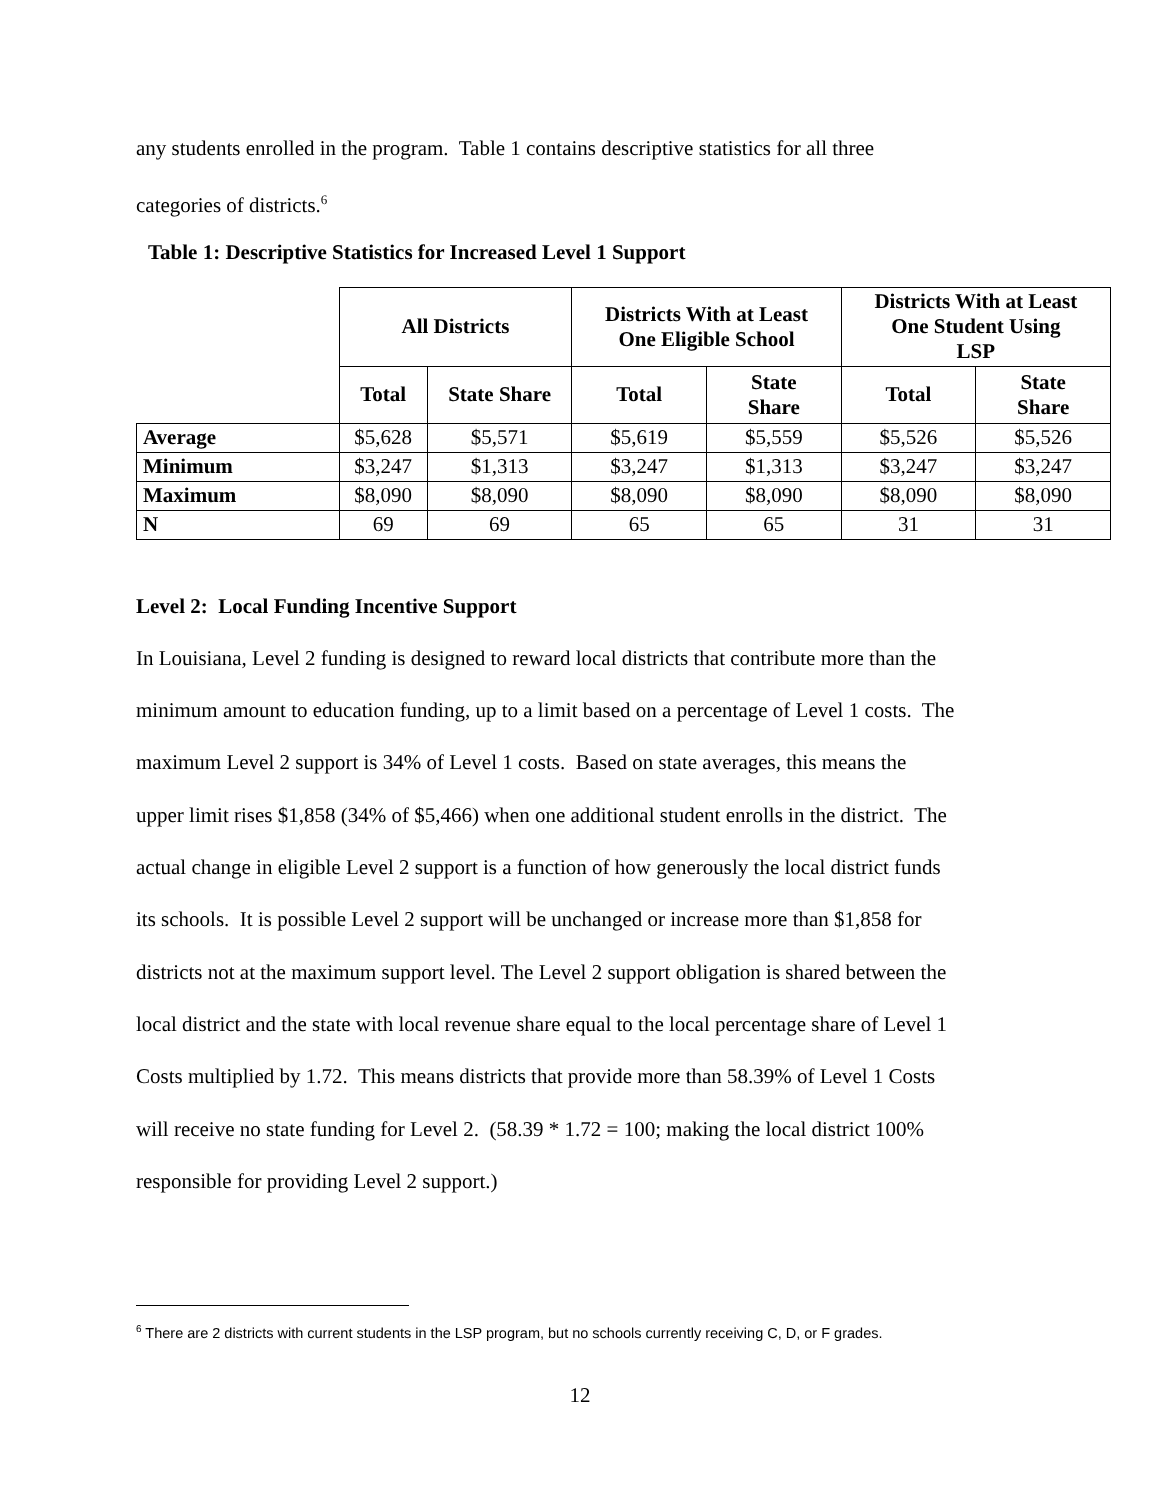any students enrolled in the program. Table 1 contains descriptive statistics for all three
categories of districts.<sup>6</sup>
Table 1: Descriptive Statistics for Increased Level 1 Support
| | All Districts | | Districts With at Least One Eligible School | | Districts With at Least One Student Using LSP | |
| --- | --- | --- | --- | --- | --- | --- |
| | Total | State Share | Total | State Share | Total | State Share |
| Average | $5,628 | $5,571 | $5,619 | $5,559 | $5,526 | $5,526 |
| Minimum | $3,247 | $1,313 | $3,247 | $1,313 | $3,247 | $3,247 |
| Maximum | $8,090 | $8,090 | $8,090 | $8,090 | $8,090 | $8,090 |
| N | 69 | 69 | 65 | 65 | 31 | 31 |
Level 2: Local Funding Incentive Support
In Louisiana, Level 2 funding is designed to reward local districts that contribute more than the
minimum amount to education funding, up to a limit based on a percentage of Level 1 costs. The
maximum Level 2 support is 34% of Level 1 costs. Based on state averages, this means the
upper limit rises $1,858 (34% of $5,466) when one additional student enrolls in the district. The
actual change in eligible Level 2 support is a function of how generously the local district funds
its schools. It is possible Level 2 support will be unchanged or increase more than $1,858 for
districts not at the maximum support level. The Level 2 support obligation is shared between the
local district and the state with local revenue share equal to the local percentage share of Level 1
Costs multiplied by 1.72. This means districts that provide more than 58.39% of Level 1 Costs
will receive no state funding for Level 2. (58.39 * 1.72 = 100; making the local district 100%
responsible for providing Level 2 support.)
<sup>6</sup> There are 2 districts with current students in the LSP program, but no schools currently receiving C, D, or F grades.
12